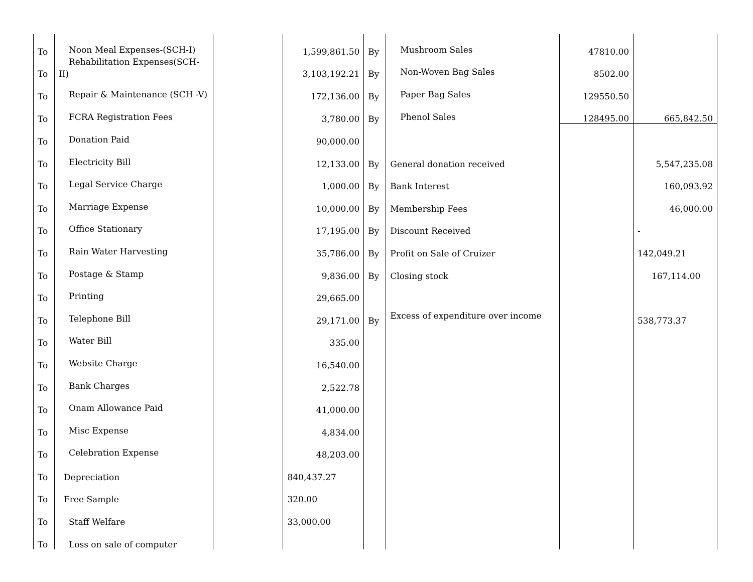| To | Noon Meal Expenses-(SCH-I) | | 1,599,861.50 | By | Mushroom Sales | 47810.00 | |
| To | Rehabilitation Expenses(SCH- II) | | 3,103,192.21 | By | Non-Woven Bag Sales | 8502.00 | |
| To | Repair & Maintenance (SCH -V) | | 172,136.00 | By | Paper Bag Sales | 129550.50 | |
| To | FCRA Registration Fees | | 3,780.00 | By | Phenol Sales | 128495.00 | 665,842.50 |
| To | Donation Paid | | 90,000.00 | | | | |
| To | Electricity Bill | | 12,133.00 | By | General donation received | | 5,547,235.08 |
| To | Legal Service Charge | | 1,000.00 | By | Bank Interest | | 160,093.92 |
| To | Marriage Expense | | 10,000.00 | By | Membership Fees | | 46,000.00 |
| To | Office Stationary | | 17,195.00 | By | Discount Received | | - |
| To | Rain Water Harvesting | | 35,786.00 | By | Profit on Sale of Cruizer | | 142,049.21 |
| To | Postage & Stamp | | 9,836.00 | By | Closing stock | | 167,114.00 |
| To | Printing | | 29,665.00 | | | | |
| To | Telephone Bill | | 29,171.00 | By | Excess of expenditure over income | | 538,773.37 |
| To | Water Bill | | 335.00 | | | | |
| To | Website Charge | | 16,540.00 | | | | |
| To | Bank Charges | | 2,522.78 | | | | |
| To | Onam Allowance Paid | | 41,000.00 | | | | |
| To | Misc Expense | | 4,834.00 | | | | |
| To | Celebration Expense | | 48,203.00 | | | | |
| To | Depreciation | | 840,437.27 | | | | |
| To | Free Sample | | 320.00 | | | | |
| To | Staff Welfare | | 33,000.00 | | | | |
| To | Loss on sale of computer | | | | | | |